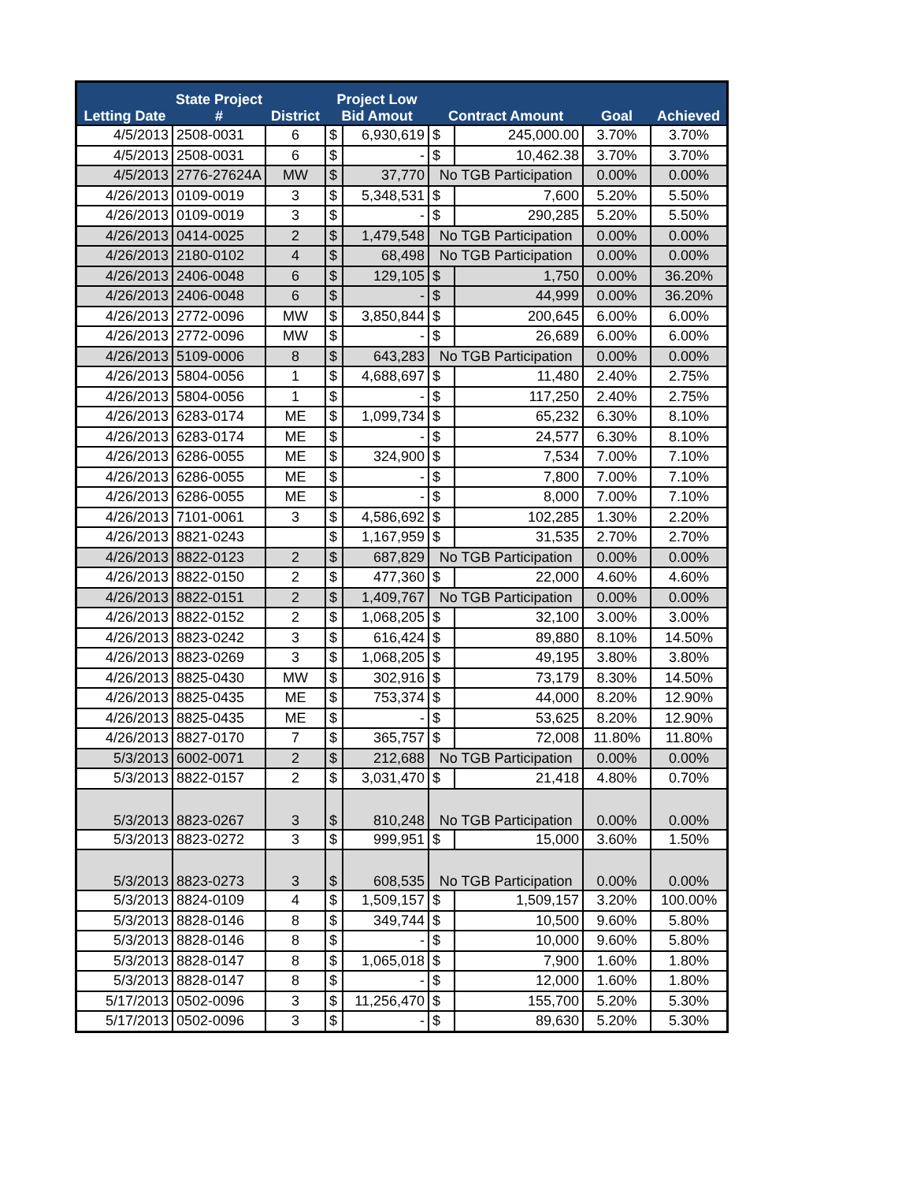| Letting Date | State Project # | District | Project Low Bid Amout | | Contract Amount | | Goal | Achieved |
| --- | --- | --- | --- | --- | --- | --- | --- | --- |
| 4/5/2013 | 2508-0031 | 6 | $ | 6,930,619 | $ | 245,000.00 | 3.70% | 3.70% |
| 4/5/2013 | 2508-0031 | 6 | $ | - | $ | 10,462.38 | 3.70% | 3.70% |
| 4/5/2013 | 2776-27624A | MW | $ | 37,770 | No TGB Participation | | 0.00% | 0.00% |
| 4/26/2013 | 0109-0019 | 3 | $ | 5,348,531 | $ | 7,600 | 5.20% | 5.50% |
| 4/26/2013 | 0109-0019 | 3 | $ | - | $ | 290,285 | 5.20% | 5.50% |
| 4/26/2013 | 0414-0025 | 2 | $ | 1,479,548 | No TGB Participation | | 0.00% | 0.00% |
| 4/26/2013 | 2180-0102 | 4 | $ | 68,498 | No TGB Participation | | 0.00% | 0.00% |
| 4/26/2013 | 2406-0048 | 6 | $ | 129,105 | $ | 1,750 | 0.00% | 36.20% |
| 4/26/2013 | 2406-0048 | 6 | $ | - | $ | 44,999 | 0.00% | 36.20% |
| 4/26/2013 | 2772-0096 | MW | $ | 3,850,844 | $ | 200,645 | 6.00% | 6.00% |
| 4/26/2013 | 2772-0096 | MW | $ | - | $ | 26,689 | 6.00% | 6.00% |
| 4/26/2013 | 5109-0006 | 8 | $ | 643,283 | No TGB Participation | | 0.00% | 0.00% |
| 4/26/2013 | 5804-0056 | 1 | $ | 4,688,697 | $ | 11,480 | 2.40% | 2.75% |
| 4/26/2013 | 5804-0056 | 1 | $ | - | $ | 117,250 | 2.40% | 2.75% |
| 4/26/2013 | 6283-0174 | ME | $ | 1,099,734 | $ | 65,232 | 6.30% | 8.10% |
| 4/26/2013 | 6283-0174 | ME | $ | - | $ | 24,577 | 6.30% | 8.10% |
| 4/26/2013 | 6286-0055 | ME | $ | 324,900 | $ | 7,534 | 7.00% | 7.10% |
| 4/26/2013 | 6286-0055 | ME | $ | - | $ | 7,800 | 7.00% | 7.10% |
| 4/26/2013 | 6286-0055 | ME | $ | - | $ | 8,000 | 7.00% | 7.10% |
| 4/26/2013 | 7101-0061 | 3 | $ | 4,586,692 | $ | 102,285 | 1.30% | 2.20% |
| 4/26/2013 | 8821-0243 | | $ | 1,167,959 | $ | 31,535 | 2.70% | 2.70% |
| 4/26/2013 | 8822-0123 | 2 | $ | 687,829 | No TGB Participation | | 0.00% | 0.00% |
| 4/26/2013 | 8822-0150 | 2 | $ | 477,360 | $ | 22,000 | 4.60% | 4.60% |
| 4/26/2013 | 8822-0151 | 2 | $ | 1,409,767 | No TGB Participation | | 0.00% | 0.00% |
| 4/26/2013 | 8822-0152 | 2 | $ | 1,068,205 | $ | 32,100 | 3.00% | 3.00% |
| 4/26/2013 | 8823-0242 | 3 | $ | 616,424 | $ | 89,880 | 8.10% | 14.50% |
| 4/26/2013 | 8823-0269 | 3 | $ | 1,068,205 | $ | 49,195 | 3.80% | 3.80% |
| 4/26/2013 | 8825-0430 | MW | $ | 302,916 | $ | 73,179 | 8.30% | 14.50% |
| 4/26/2013 | 8825-0435 | ME | $ | 753,374 | $ | 44,000 | 8.20% | 12.90% |
| 4/26/2013 | 8825-0435 | ME | $ | - | $ | 53,625 | 8.20% | 12.90% |
| 4/26/2013 | 8827-0170 | 7 | $ | 365,757 | $ | 72,008 | 11.80% | 11.80% |
| 5/3/2013 | 6002-0071 | 2 | $ | 212,688 | No TGB Participation | | 0.00% | 0.00% |
| 5/3/2013 | 8822-0157 | 2 | $ | 3,031,470 | $ | 21,418 | 4.80% | 0.70% |
| 5/3/2013 | 8823-0267 | 3 | $ | 810,248 | No TGB Participation | | 0.00% | 0.00% |
| 5/3/2013 | 8823-0272 | 3 | $ | 999,951 | $ | 15,000 | 3.60% | 1.50% |
| 5/3/2013 | 8823-0273 | 3 | $ | 608,535 | No TGB Participation | | 0.00% | 0.00% |
| 5/3/2013 | 8824-0109 | 4 | $ | 1,509,157 | $ | 1,509,157 | 3.20% | 100.00% |
| 5/3/2013 | 8828-0146 | 8 | $ | 349,744 | $ | 10,500 | 9.60% | 5.80% |
| 5/3/2013 | 8828-0146 | 8 | $ | - | $ | 10,000 | 9.60% | 5.80% |
| 5/3/2013 | 8828-0147 | 8 | $ | 1,065,018 | $ | 7,900 | 1.60% | 1.80% |
| 5/3/2013 | 8828-0147 | 8 | $ | - | $ | 12,000 | 1.60% | 1.80% |
| 5/17/2013 | 0502-0096 | 3 | $ | 11,256,470 | $ | 155,700 | 5.20% | 5.30% |
| 5/17/2013 | 0502-0096 | 3 | $ | - | $ | 89,630 | 5.20% | 5.30% |